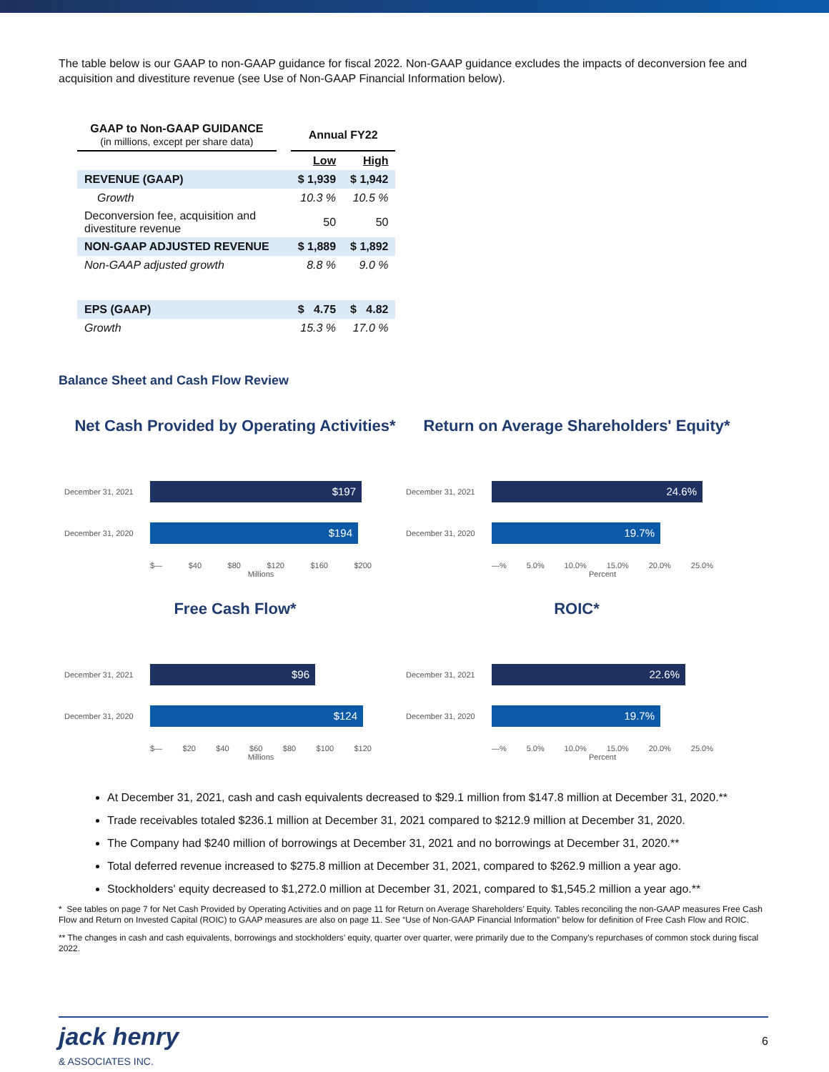The table below is our GAAP to non-GAAP guidance for fiscal 2022. Non-GAAP guidance excludes the impacts of deconversion fee and acquisition and divestiture revenue (see Use of Non-GAAP Financial Information below).
| GAAP to Non-GAAP GUIDANCE (in millions, except per share data) | | Annual FY22 | |
| | | Low | High |
| REVENUE (GAAP) | | $ 1,939 | $ 1,942 |
| Growth | | 10.3 % | 10.5 % |
| Deconversion fee, acquisition and divestiture revenue | | 50 | 50 |
| NON-GAAP ADJUSTED REVENUE | | $ 1,889 | $ 1,892 |
| Non-GAAP adjusted growth | | 8.8 % | 9.0 % |
| EPS (GAAP) | | $ 4.75 | $ 4.82 |
| Growth | | 15.3 % | 17.0 % |
Balance Sheet and Cash Flow Review
Net Cash Provided by Operating Activities*
December 31, 2021
$197
December 31, 2020
$194
$— $40 $80 $120 $160 $200
Millions
Return on Average Shareholders' Equity*
December 31, 2021
24.6%
December 31, 2020
19.7%
—% 5.0% 10.0% 15.0% 20.0% 25.0%
Percent
Free Cash Flow*
December 31, 2021
$96
December 31, 2020
$124
$— $20 $40 $60 $80 $100 $120
Millions
ROIC*
December 31, 2021
22.6%
December 31, 2020
19.7%
—% 5.0% 10.0% 15.0% 20.0% 25.0%
Percent
At December 31, 2021, cash and cash equivalents decreased to $29.1 million from $147.8 million at December 31, 2020.**
Trade receivables totaled $236.1 million at December 31, 2021 compared to $212.9 million at December 31, 2020.
The Company had $240 million of borrowings at December 31, 2021 and no borrowings at December 31, 2020.**
Total deferred revenue increased to $275.8 million at December 31, 2021, compared to $262.9 million a year ago.
Stockholders' equity decreased to $1,272.0 million at December 31, 2021, compared to $1,545.2 million a year ago.**
* See tables on page 7 for Net Cash Provided by Operating Activities and on page 11 for Return on Average Shareholders’ Equity. Tables reconciling the non-GAAP measures Free Cash Flow and Return on Invested Capital (ROIC) to GAAP measures are also on page 11. See “Use of Non-GAAP Financial Information” below for definition of Free Cash Flow and ROIC.
** The changes in cash and cash equivalents, borrowings and stockholders’ equity, quarter over quarter, were primarily due to the Company's repurchases of common stock during fiscal 2022.
jack henry
& ASSOCIATES INC.
6